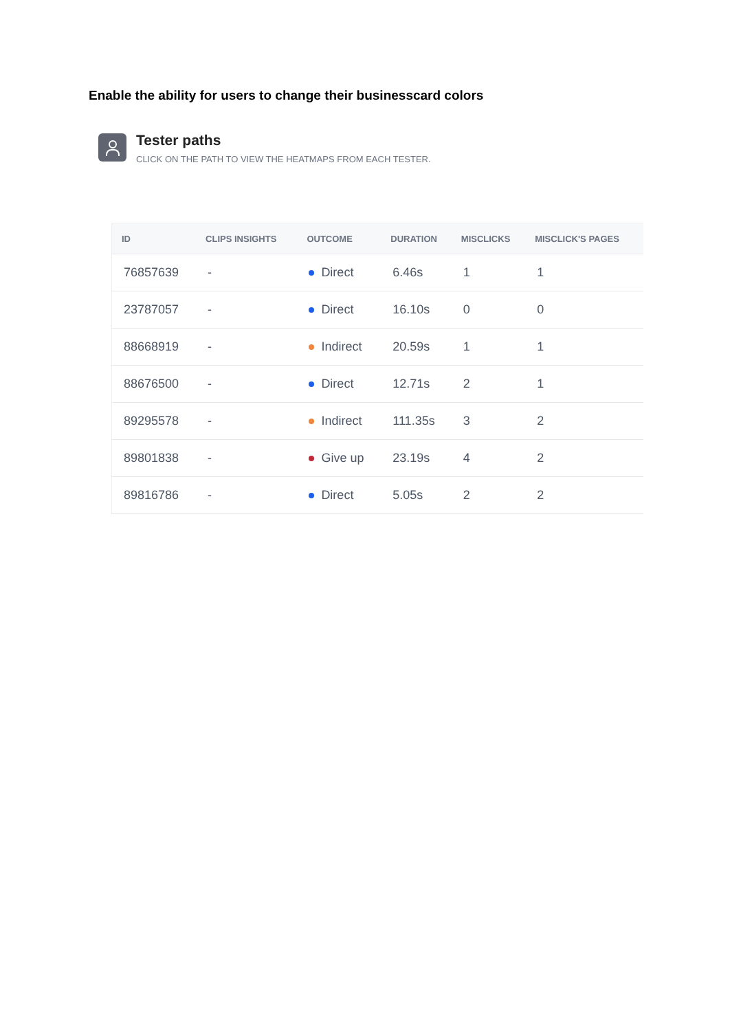Enable the ability for users to change their businesscard colors
Tester paths
CLICK ON THE PATH TO VIEW THE HEATMAPS FROM EACH TESTER.
| ID | CLIPS INSIGHTS | OUTCOME | DURATION | MISCLICKS | MISCLICK'S PAGES |
| --- | --- | --- | --- | --- | --- |
| 76857639 | - | Direct | 6.46s | 1 | 1 |
| 23787057 | - | Direct | 16.10s | 0 | 0 |
| 88668919 | - | Indirect | 20.59s | 1 | 1 |
| 88676500 | - | Direct | 12.71s | 2 | 1 |
| 89295578 | - | Indirect | 111.35s | 3 | 2 |
| 89801838 | - | Give up | 23.19s | 4 | 2 |
| 89816786 | - | Direct | 5.05s | 2 | 2 |